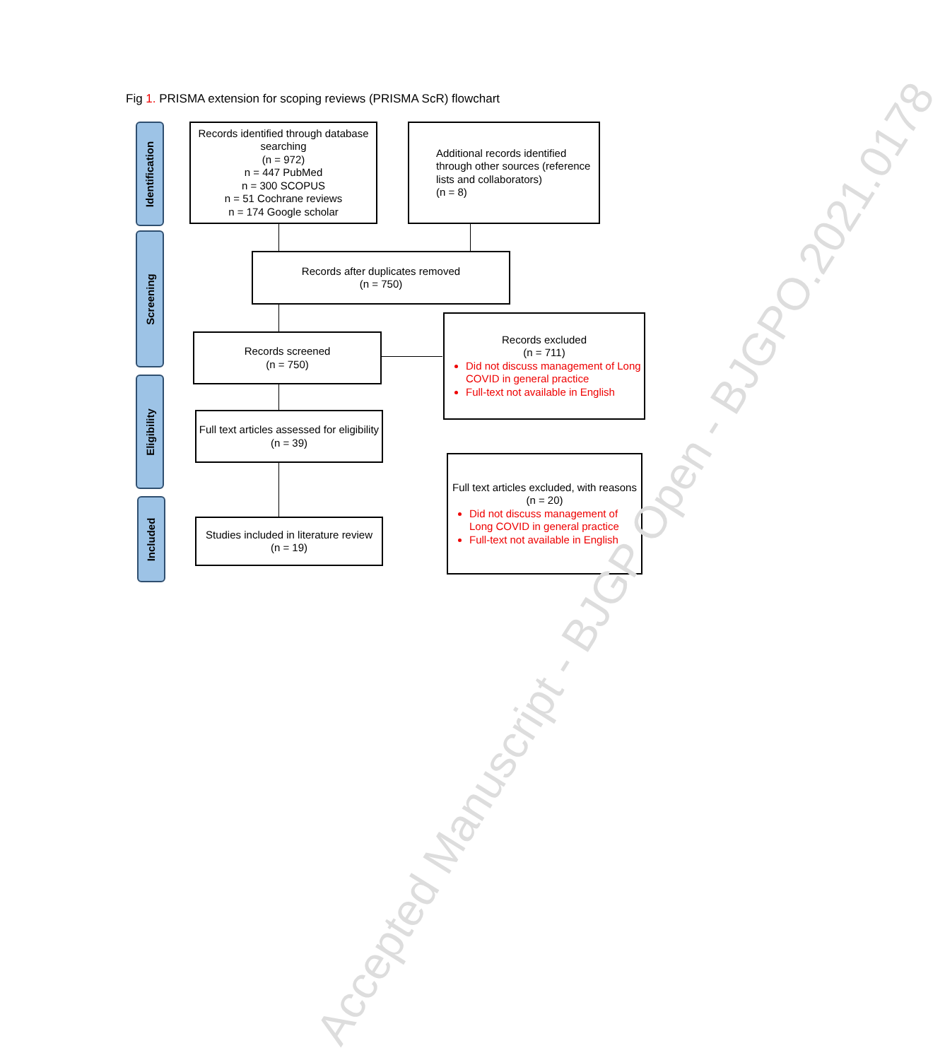Fig 1. PRISMA extension for scoping reviews (PRISMA ScR) flowchart
Identification
Screening
Eligibility
Included
Records identified through database searching
(n = 972)
n = 447 PubMed
n = 300 SCOPUS
n = 51 Cochrane reviews
n = 174 Google scholar
Additional records identified through other sources (reference lists and collaborators)
(n = 8)
Records after duplicates removed
(n = 750)
Records screened
(n = 750)
Records excluded
(n = 711)
Did not discuss management of Long COVID in general practice
Full-text not available in English
Full text articles assessed for eligibility
(n = 39)
Studies included in literature review
(n = 19)
Full text articles excluded, with reasons
(n = 20)
Did not discuss management of Long COVID in general practice
Full-text not available in English
Accepted Manuscript - BJGP Open - BJGPO.2021.0178